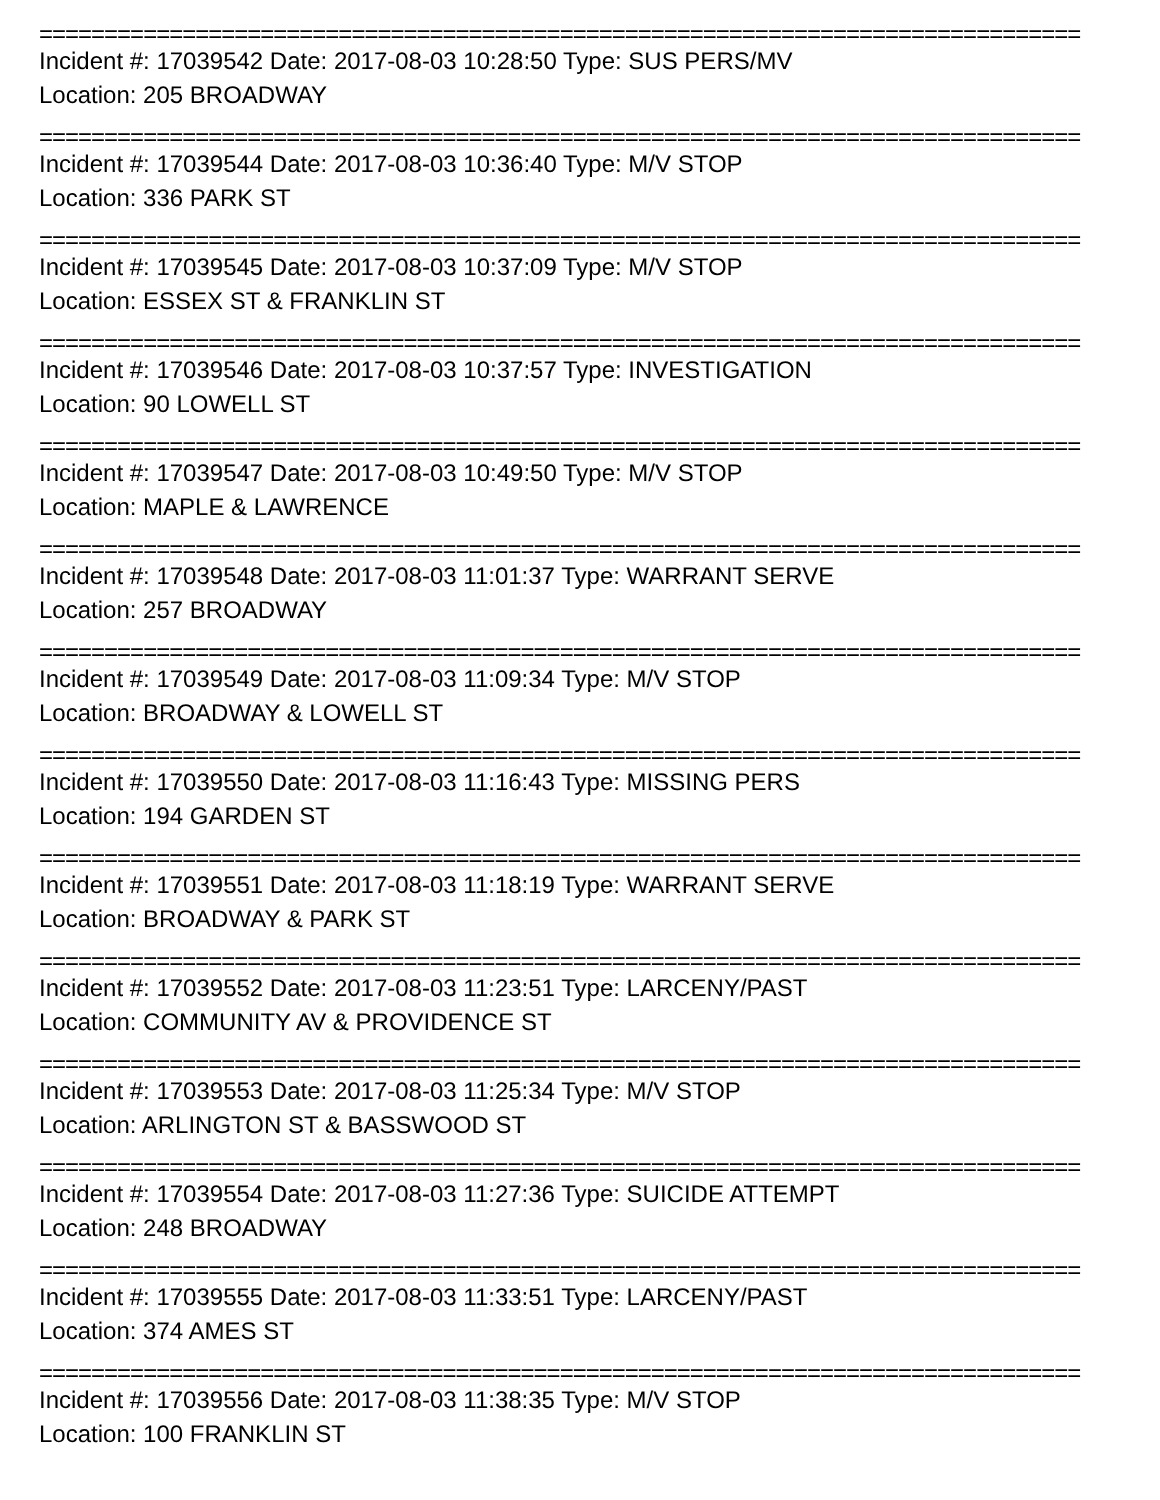================================================================================
Incident #: 17039542 Date: 2017-08-03 10:28:50 Type: SUS PERS/MV
Location: 205 BROADWAY
================================================================================
Incident #: 17039544 Date: 2017-08-03 10:36:40 Type: M/V STOP
Location: 336 PARK ST
================================================================================
Incident #: 17039545 Date: 2017-08-03 10:37:09 Type: M/V STOP
Location: ESSEX ST & FRANKLIN ST
================================================================================
Incident #: 17039546 Date: 2017-08-03 10:37:57 Type: INVESTIGATION
Location: 90 LOWELL ST
================================================================================
Incident #: 17039547 Date: 2017-08-03 10:49:50 Type: M/V STOP
Location: MAPLE & LAWRENCE
================================================================================
Incident #: 17039548 Date: 2017-08-03 11:01:37 Type: WARRANT SERVE
Location: 257 BROADWAY
================================================================================
Incident #: 17039549 Date: 2017-08-03 11:09:34 Type: M/V STOP
Location: BROADWAY & LOWELL ST
================================================================================
Incident #: 17039550 Date: 2017-08-03 11:16:43 Type: MISSING PERS
Location: 194 GARDEN ST
================================================================================
Incident #: 17039551 Date: 2017-08-03 11:18:19 Type: WARRANT SERVE
Location: BROADWAY & PARK ST
================================================================================
Incident #: 17039552 Date: 2017-08-03 11:23:51 Type: LARCENY/PAST
Location: COMMUNITY AV & PROVIDENCE ST
================================================================================
Incident #: 17039553 Date: 2017-08-03 11:25:34 Type: M/V STOP
Location: ARLINGTON ST & BASSWOOD ST
================================================================================
Incident #: 17039554 Date: 2017-08-03 11:27:36 Type: SUICIDE ATTEMPT
Location: 248 BROADWAY
================================================================================
Incident #: 17039555 Date: 2017-08-03 11:33:51 Type: LARCENY/PAST
Location: 374 AMES ST
================================================================================
Incident #: 17039556 Date: 2017-08-03 11:38:35 Type: M/V STOP
Location: 100 FRANKLIN ST